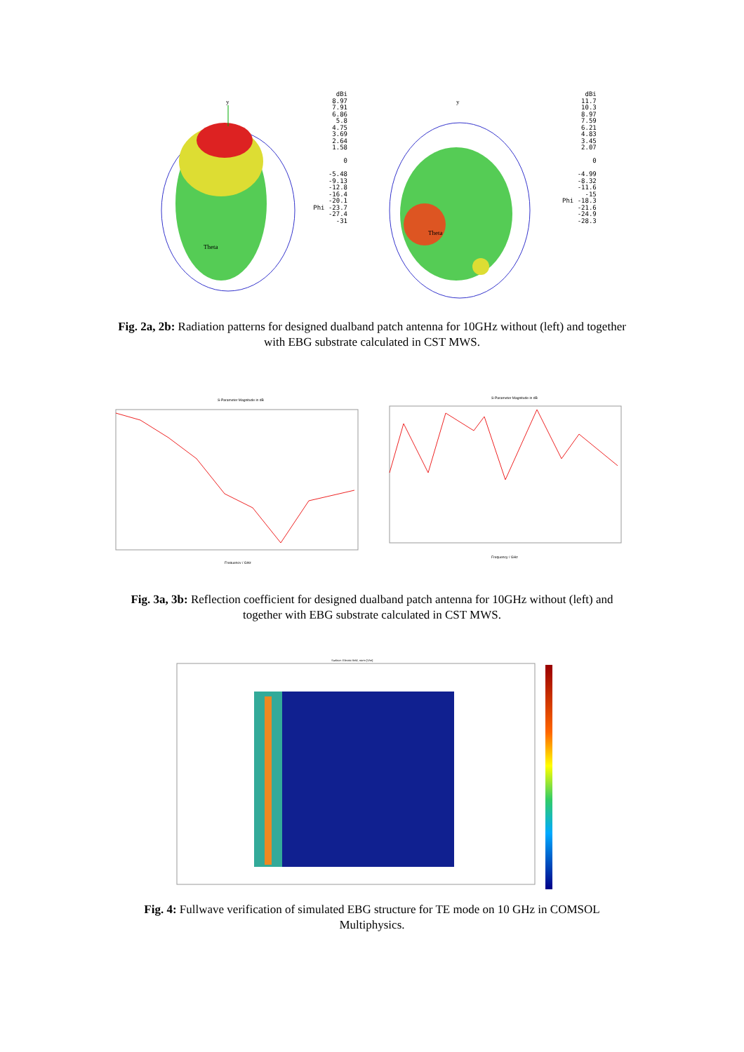y
Theta
dBi
8.97
7.91
6.86
5.8
4.75
3.69
2.64
1.58
0
-5.48
-9.13
-12.8
-16.4
-20.1
Phi -23.7
-27.4
-31
y
Theta
dBi
11.7
10.3
8.97
7.59
6.21
4.83
3.45
2.07
0
-4.99
-8.32
-11.6
-15
Phi -18.3
-21.6
-24.9
-28.3
Fig. 2a, 2b: Radiation patterns for designed dualband patch antenna for 10GHz without (left) and together with EBG substrate calculated in CST MWS.
S-Parameter Magnitude in dB
Frequency / GHz
S-Parameter Magnitude in dB
Frequency / GHz
Fig. 3a, 3b: Reflection coefficient for designed dualband patch antenna for 10GHz without (left) and together with EBG substrate calculated in CST MWS.
Surface: Electric field, norm [V/m]
Fig. 4: Fullwave verification of simulated EBG structure for TE mode on 10 GHz in COMSOL Multiphysics.